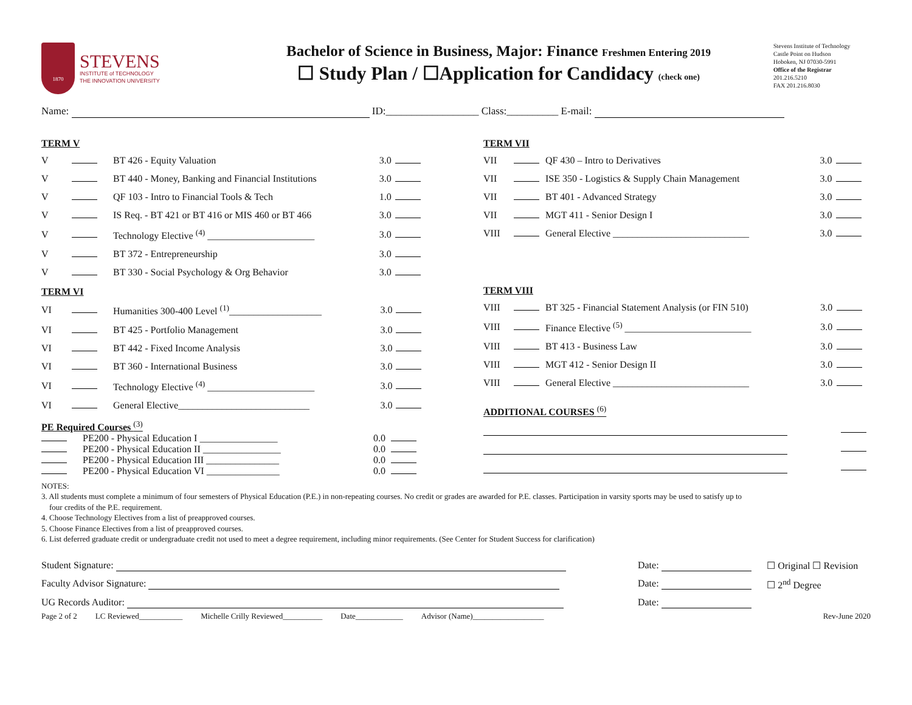1870
STEVENS
INSTITUTE of TECHNOLOGY
THE INNOVATION UNIVERSITY
Bachelor of Science in Business, Major: Finance Freshmen Entering 2019
☐ Study Plan / ☐Application for Candidacy (check one)
Stevens Institute of Technology
Castle Point on Hudson
Hoboken, NJ 07030-5991
Office of the Registrar
201.216.5210
FAX 201.216.8030
Name: ID:__________________ Class:__________ E-mail:
TERM V
| V | | BT 426 - Equity Valuation | 3.0 | |
| V | | BT 440 - Money, Banking and Financial Institutions | 3.0 | |
| V | | QF 103 - Intro to Financial Tools & Tech | 1.0 | |
| V | | IS Req. - BT 421 or BT 416 or MIS 460 or BT 466 | 3.0 | |
| V | | Technology Elective <sup>(4)</sup> ______________________ | 3.0 | |
| V | | BT 372 - Entrepreneurship | 3.0 | |
| V | | BT 330 - Social Psychology & Org Behavior | 3.0 | |
TERM VI
| VI | | Humanities 300-400 Level <sup>(1)</sup>___________________ | 3.0 | |
| VI | | BT 425 - Portfolio Management | 3.0 | |
| VI | | BT 442 - Fixed Income Analysis | 3.0 | |
| VI | | BT 360 - International Business | 3.0 | |
| VI | | Technology Elective <sup>(4)</sup> ______________________ | 3.0 | |
| VI | | General Elective___________________________ | 3.0 | |
PE Required Courses <sup>(3)</sup>
| | PE200 - Physical Education I ________________ | 0.0 | |
| | PE200 - Physical Education II ________________ | 0.0 | |
| | PE200 - Physical Education III _______________ | 0.0 | |
| | PE200 - Physical Education VI _______________ | 0.0 | |
TERM VII
| VII | | QF 430 – Intro to Derivatives | 3.0 | |
| VII | | ISE 350 - Logistics & Supply Chain Management | 3.0 | |
| VII | | BT 401 - Advanced Strategy | 3.0 | |
| VII | | MGT 411 - Senior Design I | 3.0 | |
| VIII | | General Elective ____________________________ | 3.0 | |
TERM VIII
| VIII | | BT 325 - Financial Statement Analysis (or FIN 510) | 3.0 | |
| VIII | | Finance Elective <sup>(5)</sup> __________________________ | 3.0 | |
| VIII | | BT 413 - Business Law | 3.0 | |
| VIII | | MGT 412 - Senior Design II | 3.0 | |
| VIII | | General Elective ____________________________ | 3.0 | |
ADDITIONAL COURSES <sup>(6)</sup>
NOTES:
3. All students must complete a minimum of four semesters of Physical Education (P.E.) in non-repeating courses. No credit or grades are awarded for P.E. classes. Participation in varsity sports may be used to satisfy up to
four credits of the P.E. requirement.
4. Choose Technology Electives from a list of preapproved courses.
5. Choose Finance Electives from a list of preapproved courses.
6. List deferred graduate credit or undergraduate credit not used to meet a degree requirement, including minor requirements. (See Center for Student Success for clarification)
| Student Signature: | Date: | ☐ Original ☐ Revision |
| Faculty Advisor Signature: | Date: | ☐ 2<sup>nd</sup> Degree |
| UG Records Auditor: | Date: | |
Page 2 of 2 LC Reviewed___________ Michelle Crilly Reviewed__________ Date____________ Advisor (Name)__________________ Rev-June 2020